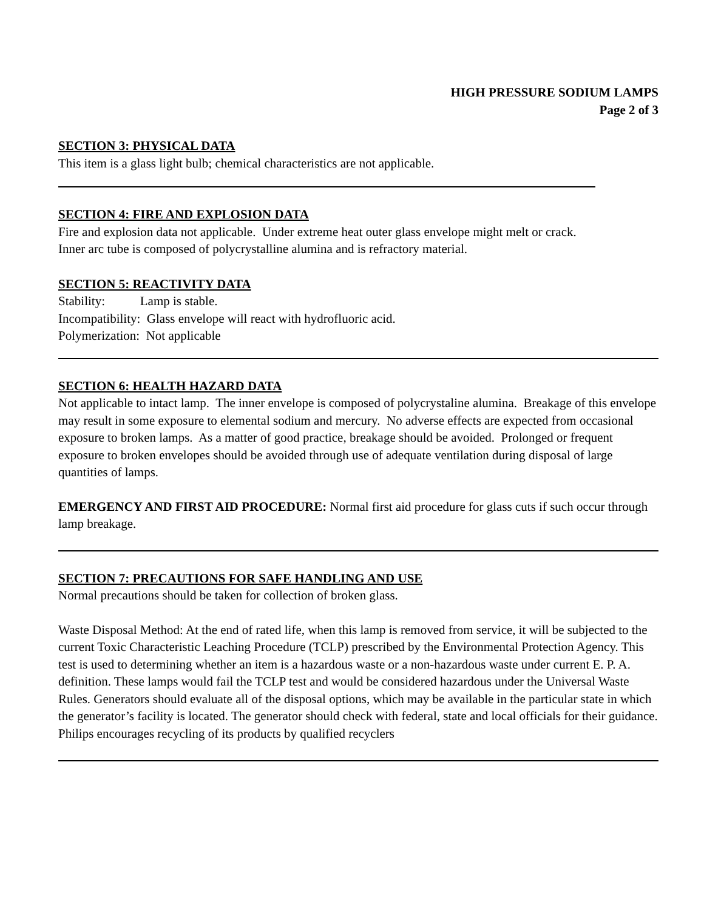HIGH PRESSURE SODIUM LAMPS
Page 2 of 3
SECTION 3: PHYSICAL DATA
This item is a glass light bulb; chemical characteristics are not applicable.
SECTION 4: FIRE AND EXPLOSION DATA
Fire and explosion data not applicable. Under extreme heat outer glass envelope might melt or crack.
Inner arc tube is composed of polycrystalline alumina and is refractory material.
SECTION 5: REACTIVITY DATA
Stability: Lamp is stable.
Incompatibility: Glass envelope will react with hydrofluoric acid.
Polymerization: Not applicable
SECTION 6: HEALTH HAZARD DATA
Not applicable to intact lamp. The inner envelope is composed of polycrystaline alumina. Breakage of this envelope may result in some exposure to elemental sodium and mercury. No adverse effects are expected from occasional exposure to broken lamps. As a matter of good practice, breakage should be avoided. Prolonged or frequent exposure to broken envelopes should be avoided through use of adequate ventilation during disposal of large quantities of lamps.
EMERGENCY AND FIRST AID PROCEDURE: Normal first aid procedure for glass cuts if such occur through lamp breakage.
SECTION 7: PRECAUTIONS FOR SAFE HANDLING AND USE
Normal precautions should be taken for collection of broken glass.
Waste Disposal Method: At the end of rated life, when this lamp is removed from service, it will be subjected to the current Toxic Characteristic Leaching Procedure (TCLP) prescribed by the Environmental Protection Agency. This test is used to determining whether an item is a hazardous waste or a non-hazardous waste under current E. P. A. definition. These lamps would fail the TCLP test and would be considered hazardous under the Universal Waste Rules. Generators should evaluate all of the disposal options, which may be available in the particular state in which the generator’s facility is located. The generator should check with federal, state and local officials for their guidance. Philips encourages recycling of its products by qualified recyclers